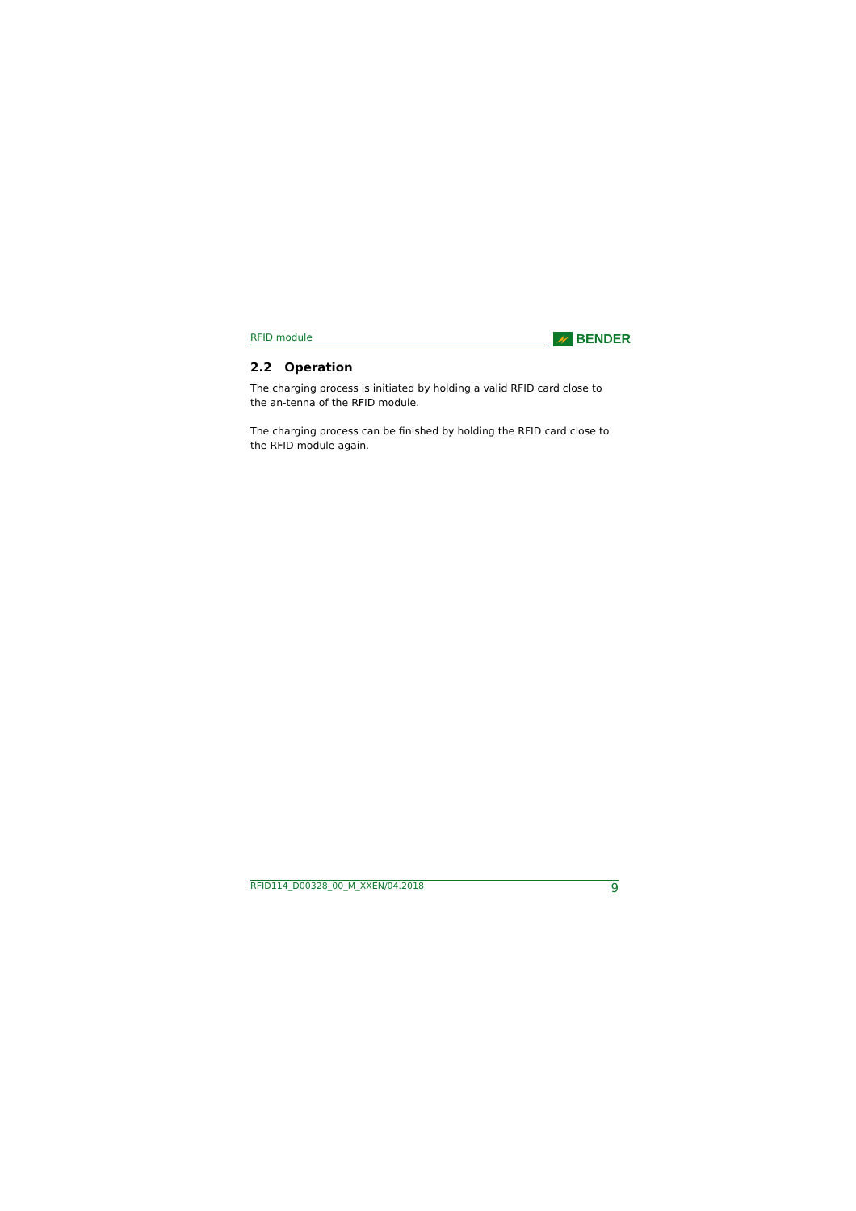RFID module
BENDER
2.2 Operation
The charging process is initiated by holding a valid RFID card close to the an-tenna of the RFID module.
The charging process can be finished by holding the RFID card close to the RFID module again.
RFID114_D00328_00_M_XXEN/04.2018 9